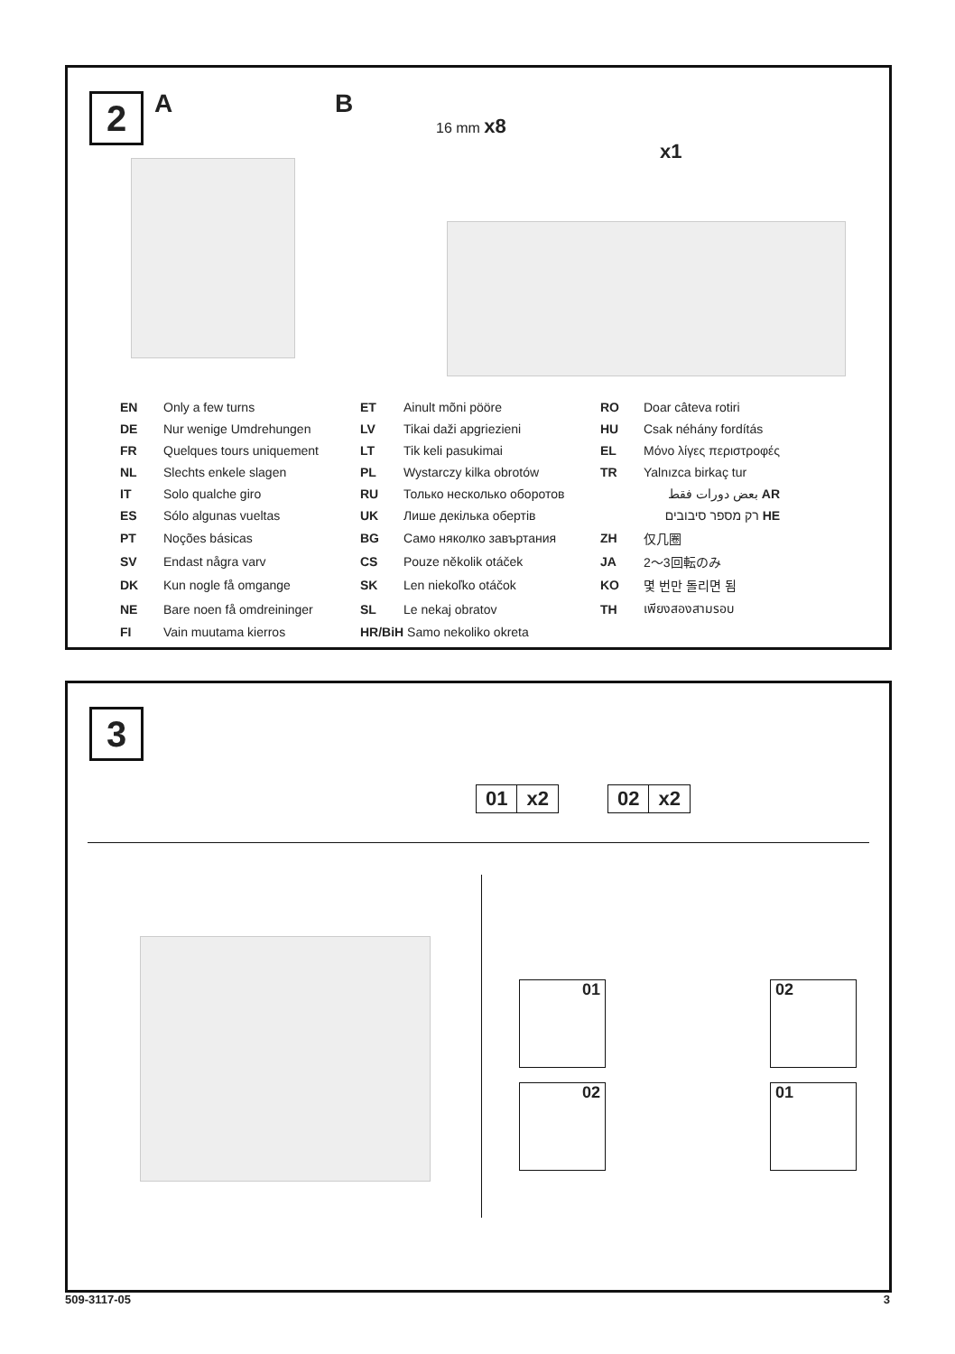2 A B
16 mm x8
x1
| EN | Only a few turns | ET | Ainult mõni pööre | RO | Doar câteva rotiri |
| DE | Nur wenige Umdrehungen | LV | Tikai daži apgriezieni | HU | Csak néhány fordítás |
| FR | Quelques tours uniquement | LT | Tik keli pasukimai | EL | Μόνο λίγες περιστροφές |
| NL | Slechts enkele slagen | PL | Wystarczy kilka obrotów | TR | Yalnızca birkaç tur |
| IT | Solo qualche giro | RU | Только несколько оборотов | | بعض دورات فقط AR |
| ES | Sólo algunas vueltas | UK | Лише декілька обертів | | רק מספר סיבובים HE |
| PT | Noções básicas | BG | Само няколко завъртания | ZH | 仅几圈 |
| SV | Endast några varv | CS | Pouze několik otáček | JA | 2～3回転のみ |
| DK | Kun nogle få omgange | SK | Len niekoľko otáčok | KO | 몇 번만 돌리면 됨 |
| NE | Bare noen få omdreininger | SL | Le nekaj obratov | TH | เพียงสองสามรอบ |
| FI | Vain muutama kierros | HR/BiH Samo nekoliko okreta | | | |
3
01 x2 02 x2
01 02
02 01
509-3117-05 3